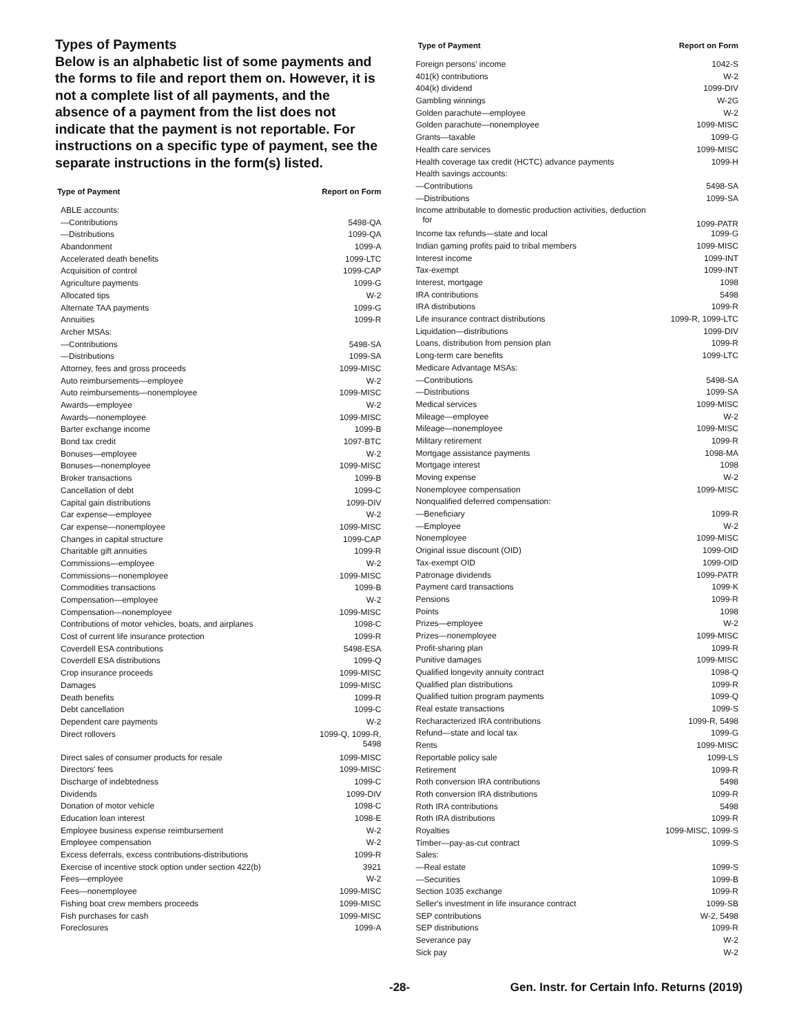Types of Payments
Below is an alphabetic list of some payments and the forms to file and report them on. However, it is not a complete list of all payments, and the absence of a payment from the list does not indicate that the payment is not reportable. For instructions on a specific type of payment, see the separate instructions in the form(s) listed.
| Type of Payment | Report on Form |
| --- | --- |
| ABLE accounts: | |
| —Contributions | 5498-QA |
| —Distributions | 1099-QA |
| Abandonment | 1099-A |
| Accelerated death benefits | 1099-LTC |
| Acquisition of control | 1099-CAP |
| Agriculture payments | 1099-G |
| Allocated tips | W-2 |
| Alternate TAA payments | 1099-G |
| Annuities | 1099-R |
| Archer MSAs: | |
| —Contributions | 5498-SA |
| —Distributions | 1099-SA |
| Attorney, fees and gross proceeds | 1099-MISC |
| Auto reimbursements—employee | W-2 |
| Auto reimbursements—nonemployee | 1099-MISC |
| Awards—employee | W-2 |
| Awards—nonemployee | 1099-MISC |
| Barter exchange income | 1099-B |
| Bond tax credit | 1097-BTC |
| Bonuses—employee | W-2 |
| Bonuses—nonemployee | 1099-MISC |
| Broker transactions | 1099-B |
| Cancellation of debt | 1099-C |
| Capital gain distributions | 1099-DIV |
| Car expense—employee | W-2 |
| Car expense—nonemployee | 1099-MISC |
| Changes in capital structure | 1099-CAP |
| Charitable gift annuities | 1099-R |
| Commissions—employee | W-2 |
| Commissions—nonemployee | 1099-MISC |
| Commodities transactions | 1099-B |
| Compensation—employee | W-2 |
| Compensation—nonemployee | 1099-MISC |
| Contributions of motor vehicles, boats, and airplanes | 1098-C |
| Cost of current life insurance protection | 1099-R |
| Coverdell ESA contributions | 5498-ESA |
| Coverdell ESA distributions | 1099-Q |
| Crop insurance proceeds | 1099-MISC |
| Damages | 1099-MISC |
| Death benefits | 1099-R |
| Debt cancellation | 1099-C |
| Dependent care payments | W-2 |
| Direct rollovers | 1099-Q, 1099-R, 5498 |
| Direct sales of consumer products for resale | 1099-MISC |
| Directors' fees | 1099-MISC |
| Discharge of indebtedness | 1099-C |
| Dividends | 1099-DIV |
| Donation of motor vehicle | 1098-C |
| Education loan interest | 1098-E |
| Employee business expense reimbursement | W-2 |
| Employee compensation | W-2 |
| Excess deferrals, excess contributions-distributions | 1099-R |
| Exercise of incentive stock option under section 422(b) | 3921 |
| Fees—employee | W-2 |
| Fees—nonemployee | 1099-MISC |
| Fishing boat crew members proceeds | 1099-MISC |
| Fish purchases for cash | 1099-MISC |
| Foreclosures | 1099-A |
| Type of Payment | Report on Form |
| --- | --- |
| Foreign persons' income | 1042-S |
| 401(k) contributions | W-2 |
| 404(k) dividend | 1099-DIV |
| Gambling winnings | W-2G |
| Golden parachute—employee | W-2 |
| Golden parachute—nonemployee | 1099-MISC |
| Grants—taxable | 1099-G |
| Health care services | 1099-MISC |
| Health coverage tax credit (HCTC) advance payments | 1099-H |
| Health savings accounts: | |
| —Contributions | 5498-SA |
| —Distributions | 1099-SA |
| Income attributable to domestic production activities, deduction for | 1099-PATR |
| Income tax refunds—state and local | 1099-G |
| Indian gaming profits paid to tribal members | 1099-MISC |
| Interest income | 1099-INT |
| Tax-exempt | 1099-INT |
| Interest, mortgage | 1098 |
| IRA contributions | 5498 |
| IRA distributions | 1099-R |
| Life insurance contract distributions | 1099-R, 1099-LTC |
| Liquidation—distributions | 1099-DIV |
| Loans, distribution from pension plan | 1099-R |
| Long-term care benefits | 1099-LTC |
| Medicare Advantage MSAs: | |
| —Contributions | 5498-SA |
| —Distributions | 1099-SA |
| Medical services | 1099-MISC |
| Mileage—employee | W-2 |
| Mileage—nonemployee | 1099-MISC |
| Military retirement | 1099-R |
| Mortgage assistance payments | 1098-MA |
| Mortgage interest | 1098 |
| Moving expense | W-2 |
| Nonemployee compensation | 1099-MISC |
| Nonqualified deferred compensation: | |
| —Beneficiary | 1099-R |
| —Employee | W-2 |
| Nonemployee | 1099-MISC |
| Original issue discount (OID) | 1099-OID |
| Tax-exempt OID | 1099-OID |
| Patronage dividends | 1099-PATR |
| Payment card transactions | 1099-K |
| Pensions | 1099-R |
| Points | 1098 |
| Prizes—employee | W-2 |
| Prizes—nonemployee | 1099-MISC |
| Profit-sharing plan | 1099-R |
| Punitive damages | 1099-MISC |
| Qualified longevity annuity contract | 1098-Q |
| Qualified plan distributions | 1099-R |
| Qualified tuition program payments | 1099-Q |
| Real estate transactions | 1099-S |
| Recharacterized IRA contributions | 1099-R, 5498 |
| Refund—state and local tax | 1099-G |
| Rents | 1099-MISC |
| Reportable policy sale | 1099-LS |
| Retirement | 1099-R |
| Roth conversion IRA contributions | 5498 |
| Roth conversion IRA distributions | 1099-R |
| Roth IRA contributions | 5498 |
| Roth IRA distributions | 1099-R |
| Royalties | 1099-MISC, 1099-S |
| Timber—pay-as-cut contract | 1099-S |
| Sales: | |
| —Real estate | 1099-S |
| —Securities | 1099-B |
| Section 1035 exchange | 1099-R |
| Seller's investment in life insurance contract | 1099-SB |
| SEP contributions | W-2, 5498 |
| SEP distributions | 1099-R |
| Severance pay | W-2 |
| Sick pay | W-2 |
-28- Gen. Instr. for Certain Info. Returns (2019)